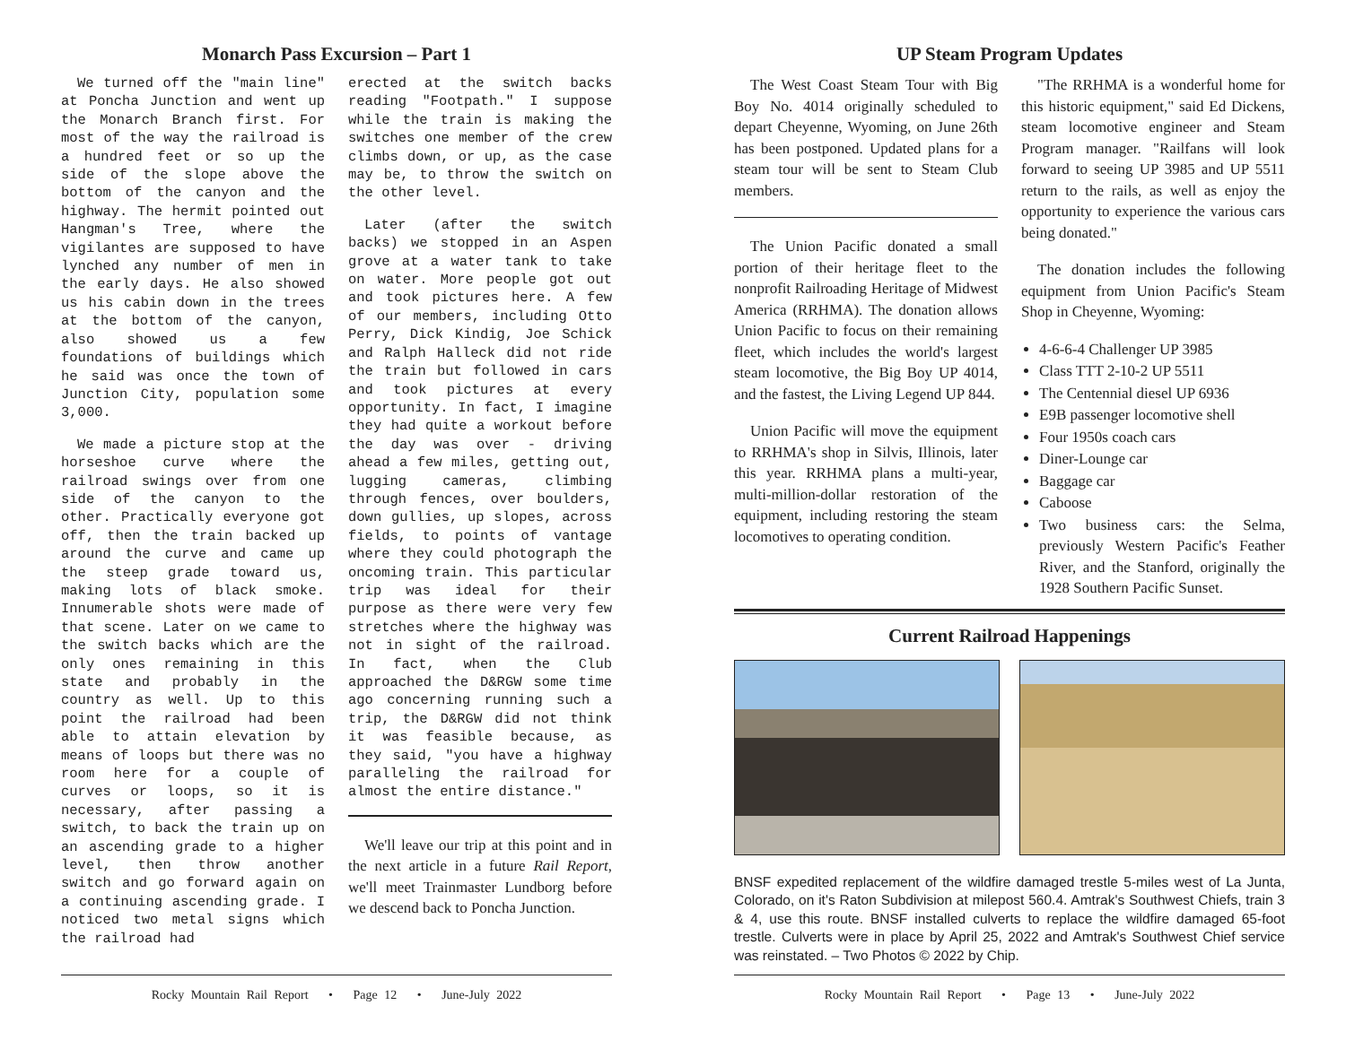Monarch Pass Excursion – Part 1
We turned off the "main line" at Poncha Junction and went up the Monarch Branch first. For most of the way the railroad is a hundred feet or so up the side of the slope above the bottom of the canyon and the highway. The hermit pointed out Hangman's Tree, where the vigilantes are supposed to have lynched any number of men in the early days. He also showed us his cabin down in the trees at the bottom of the canyon, also showed us a few foundations of buildings which he said was once the town of Junction City, population some 3,000.
We made a picture stop at the horseshoe curve where the railroad swings over from one side of the canyon to the other. Practically everyone got off, then the train backed up around the curve and came up the steep grade toward us, making lots of black smoke. Innumerable shots were made of that scene. Later on we came to the switch backs which are the only ones remaining in this state and probably in the country as well. Up to this point the railroad had been able to attain elevation by means of loops but there was no room here for a couple of curves or loops, so it is necessary, after passing a switch, to back the train up on an ascending grade to a higher level, then throw another switch and go forward again on a continuing ascending grade. I noticed two metal signs which the railroad had
erected at the switch backs reading "Footpath." I suppose while the train is making the switches one member of the crew climbs down, or up, as the case may be, to throw the switch on the other level.
Later (after the switch backs) we stopped in an Aspen grove at a water tank to take on water. More people got out and took pictures here. A few of our members, including Otto Perry, Dick Kindig, Joe Schick and Ralph Halleck did not ride the train but followed in cars and took pictures at every opportunity. In fact, I imagine they had quite a workout before the day was over - driving ahead a few miles, getting out, lugging cameras, climbing through fences, over boulders, down gullies, up slopes, across fields, to points of vantage where they could photograph the oncoming train. This particular trip was ideal for their purpose as there were very few stretches where the highway was not in sight of the railroad. In fact, when the Club approached the D&RGW some time ago concerning running such a trip, the D&RGW did not think it was feasible because, as they said, "you have a highway paralleling the railroad for almost the entire distance."
We'll leave our trip at this point and in the next article in a future Rail Report, we'll meet Trainmaster Lundborg before we descend back to Poncha Junction.
Rocky Mountain Rail Report • Page 12 • June-July 2022
UP Steam Program Updates
The West Coast Steam Tour with Big Boy No. 4014 originally scheduled to depart Cheyenne, Wyoming, on June 26th has been postponed. Updated plans for a steam tour will be sent to Steam Club members.
The Union Pacific donated a small portion of their heritage fleet to the nonprofit Railroading Heritage of Midwest America (RRHMA). The donation allows Union Pacific to focus on their remaining fleet, which includes the world's largest steam locomotive, the Big Boy UP 4014, and the fastest, the Living Legend UP 844.
Union Pacific will move the equipment to RRHMA's shop in Silvis, Illinois, later this year. RRHMA plans a multi-year, multi-million-dollar restoration of the equipment, including restoring the steam locomotives to operating condition.
"The RRHMA is a wonderful home for this historic equipment," said Ed Dickens, steam locomotive engineer and Steam Program manager. "Railfans will look forward to seeing UP 3985 and UP 5511 return to the rails, as well as enjoy the opportunity to experience the various cars being donated."
The donation includes the following equipment from Union Pacific's Steam Shop in Cheyenne, Wyoming:
4-6-6-4 Challenger UP 3985
Class TTT 2-10-2 UP 5511
The Centennial diesel UP 6936
E9B passenger locomotive shell
Four 1950s coach cars
Diner-Lounge car
Baggage car
Caboose
Two business cars: the Selma, previously Western Pacific's Feather River, and the Stanford, originally the 1928 Southern Pacific Sunset.
Current Railroad Happenings
BNSF expedited replacement of the wildfire damaged trestle 5-miles west of La Junta, Colorado, on it's Raton Subdivision at milepost 560.4. Amtrak's Southwest Chiefs, train 3 & 4, use this route. BNSF installed culverts to replace the wildfire damaged 65-foot trestle. Culverts were in place by April 25, 2022 and Amtrak's Southwest Chief service was reinstated. – Two Photos © 2022 by Chip.
Rocky Mountain Rail Report • Page 13 • June-July 2022